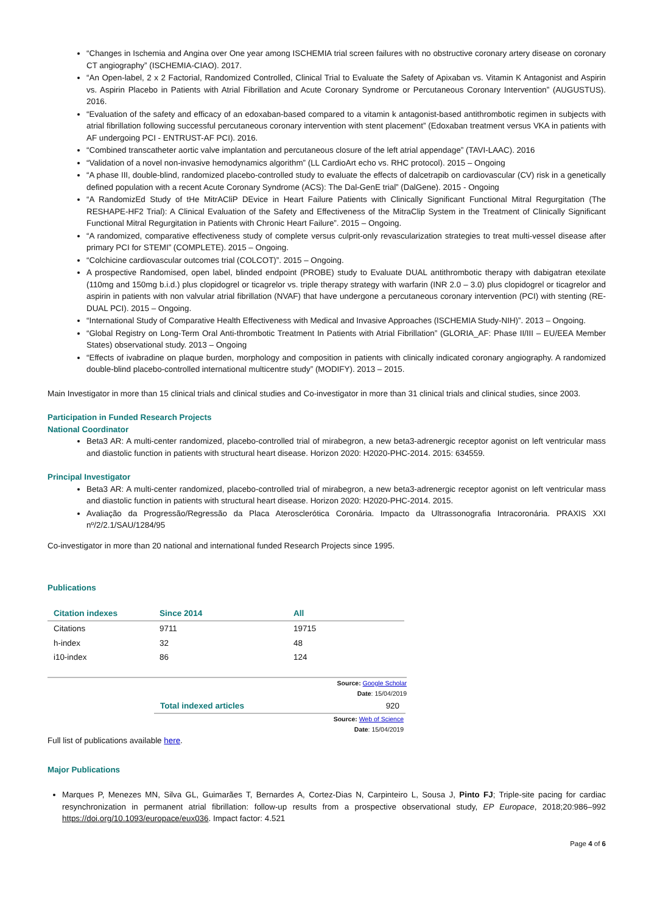“Changes in Ischemia and Angina over One year among ISCHEMIA trial screen failures with no obstructive coronary artery disease on coronary CT angiography” (ISCHEMIA-CIAO). 2017.
“An Open-label, 2 x 2 Factorial, Randomized Controlled, Clinical Trial to Evaluate the Safety of Apixaban vs. Vitamin K Antagonist and Aspirin vs. Aspirin Placebo in Patients with Atrial Fibrillation and Acute Coronary Syndrome or Percutaneous Coronary Intervention” (AUGUSTUS). 2016.
“Evaluation of the safety and efficacy of an edoxaban-based compared to a vitamin k antagonist-based antithrombotic regimen in subjects with atrial fibrillation following successful percutaneous coronary intervention with stent placement” (Edoxaban treatment versus VKA in patients with AF undergoing PCI - ENTRUST-AF PCI). 2016.
“Combined transcatheter aortic valve implantation and percutaneous closure of the left atrial appendage” (TAVI-LAAC). 2016
“Validation of a novel non-invasive hemodynamics algorithm” (LL CardioArt echo vs. RHC protocol). 2015 – Ongoing
“A phase III, double-blind, randomized placebo-controlled study to evaluate the effects of dalcetrapib on cardiovascular (CV) risk in a genetically defined population with a recent Acute Coronary Syndrome (ACS): The Dal-GenE trial” (DalGene). 2015 - Ongoing
“A RandomizEd Study of tHe MitrACliP DEvice in Heart Failure Patients with Clinically Significant Functional Mitral Regurgitation (The RESHAPE-HF2 Trial): A Clinical Evaluation of the Safety and Effectiveness of the MitraClip System in the Treatment of Clinically Significant Functional Mitral Regurgitation in Patients with Chronic Heart Failure”. 2015 – Ongoing.
“A randomized, comparative effectiveness study of complete versus culprit-only revascularization strategies to treat multi-vessel disease after primary PCI for STEMI” (COMPLETE). 2015 – Ongoing.
“Colchicine cardiovascular outcomes trial (COLCOT)”. 2015 – Ongoing.
A prospective Randomised, open label, blinded endpoint (PROBE) study to Evaluate DUAL antithrombotic therapy with dabigatran etexilate (110mg and 150mg b.i.d.) plus clopidogrel or ticagrelor vs. triple therapy strategy with warfarin (INR 2.0 – 3.0) plus clopidogrel or ticagrelor and aspirin in patients with non valvular atrial fibrillation (NVAF) that have undergone a percutaneous coronary intervention (PCI) with stenting (RE-DUAL PCI). 2015 – Ongoing.
“International Study of Comparative Health Effectiveness with Medical and Invasive Approaches (ISCHEMIA Study-NIH)”. 2013 – Ongoing.
“Global Registry on Long-Term Oral Anti-thrombotic Treatment In Patients with Atrial Fibrillation” (GLORIA_AF: Phase II/III – EU/EEA Member States) observational study. 2013 – Ongoing
“Effects of ivabradine on plaque burden, morphology and composition in patients with clinically indicated coronary angiography. A randomized double-blind placebo-controlled international multicentre study” (MODIFY). 2013 – 2015.
Main Investigator in more than 15 clinical trials and clinical studies and Co-investigator in more than 31 clinical trials and clinical studies, since 2003.
Participation in Funded Research Projects
National Coordinator
Beta3 AR: A multi-center randomized, placebo-controlled trial of mirabegron, a new beta3-adrenergic receptor agonist on left ventricular mass and diastolic function in patients with structural heart disease. Horizon 2020: H2020-PHC-2014. 2015: 634559.
Principal Investigator
Beta3 AR: A multi-center randomized, placebo-controlled trial of mirabegron, a new beta3-adrenergic receptor agonist on left ventricular mass and diastolic function in patients with structural heart disease. Horizon 2020: H2020-PHC-2014. 2015.
Avaliação da Progressão/Regressão da Placa Aterosclerótica Coronária. Impacto da Ultrassonografia Intracoronária. PRAXIS XXI nº/2/2.1/SAU/1284/95
Co-investigator in more than 20 national and international funded Research Projects since 1995.
Publications
| Citation indexes | Since 2014 | All |
| --- | --- | --- |
| Citations | 9711 | 19715 |
| h-index | 32 | 48 |
| i10-index | 86 | 124 |
Source: Google Scholar
Date: 15/04/2019
| Total indexed articles | 920 |
Source: Web of Science
Date: 15/04/2019
Full list of publications available here.
Major Publications
Marques P, Menezes MN, Silva GL, Guimarães T, Bernardes A, Cortez-Dias N, Carpinteiro L, Sousa J, Pinto FJ; Triple-site pacing for cardiac resynchronization in permanent atrial fibrillation: follow-up results from a prospective observational study, EP Europace, 2018;20:986–992 https://doi.org/10.1093/europace/eux036. Impact factor: 4.521
Page 4 of 6